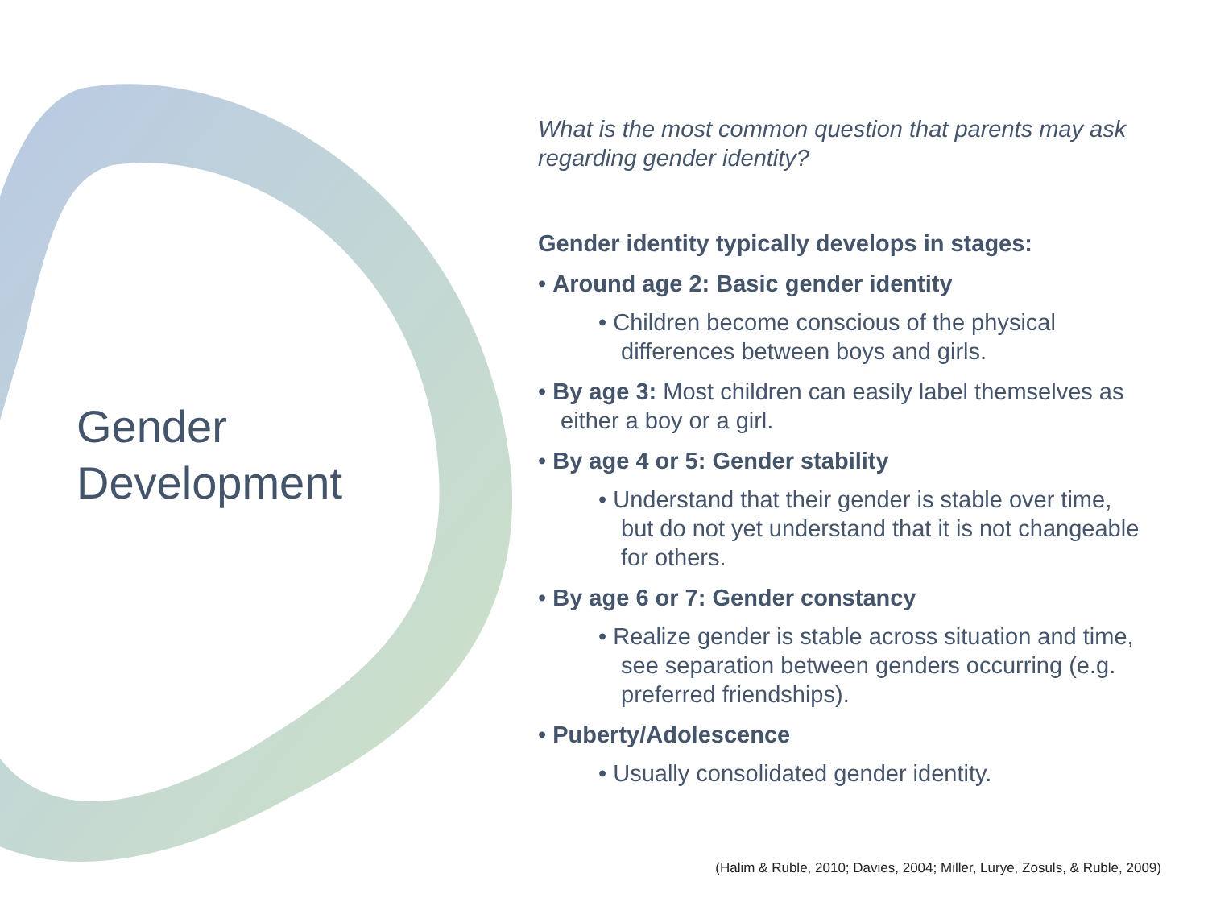Gender Development
What is the most common question that parents may ask regarding gender identity?
Gender identity typically develops in stages:
• Around age 2: Basic gender identity
• Children become conscious of the physical differences between boys and girls.
• By age 3: Most children can easily label themselves as either a boy or a girl.
• By age 4 or 5: Gender stability
• Understand that their gender is stable over time, but do not yet understand that it is not changeable for others.
• By age 6 or 7: Gender constancy
• Realize gender is stable across situation and time, see separation between genders occurring (e.g. preferred friendships).
• Puberty/Adolescence
• Usually consolidated gender identity.
(Halim & Ruble, 2010; Davies, 2004; Miller, Lurye, Zosuls, & Ruble, 2009)